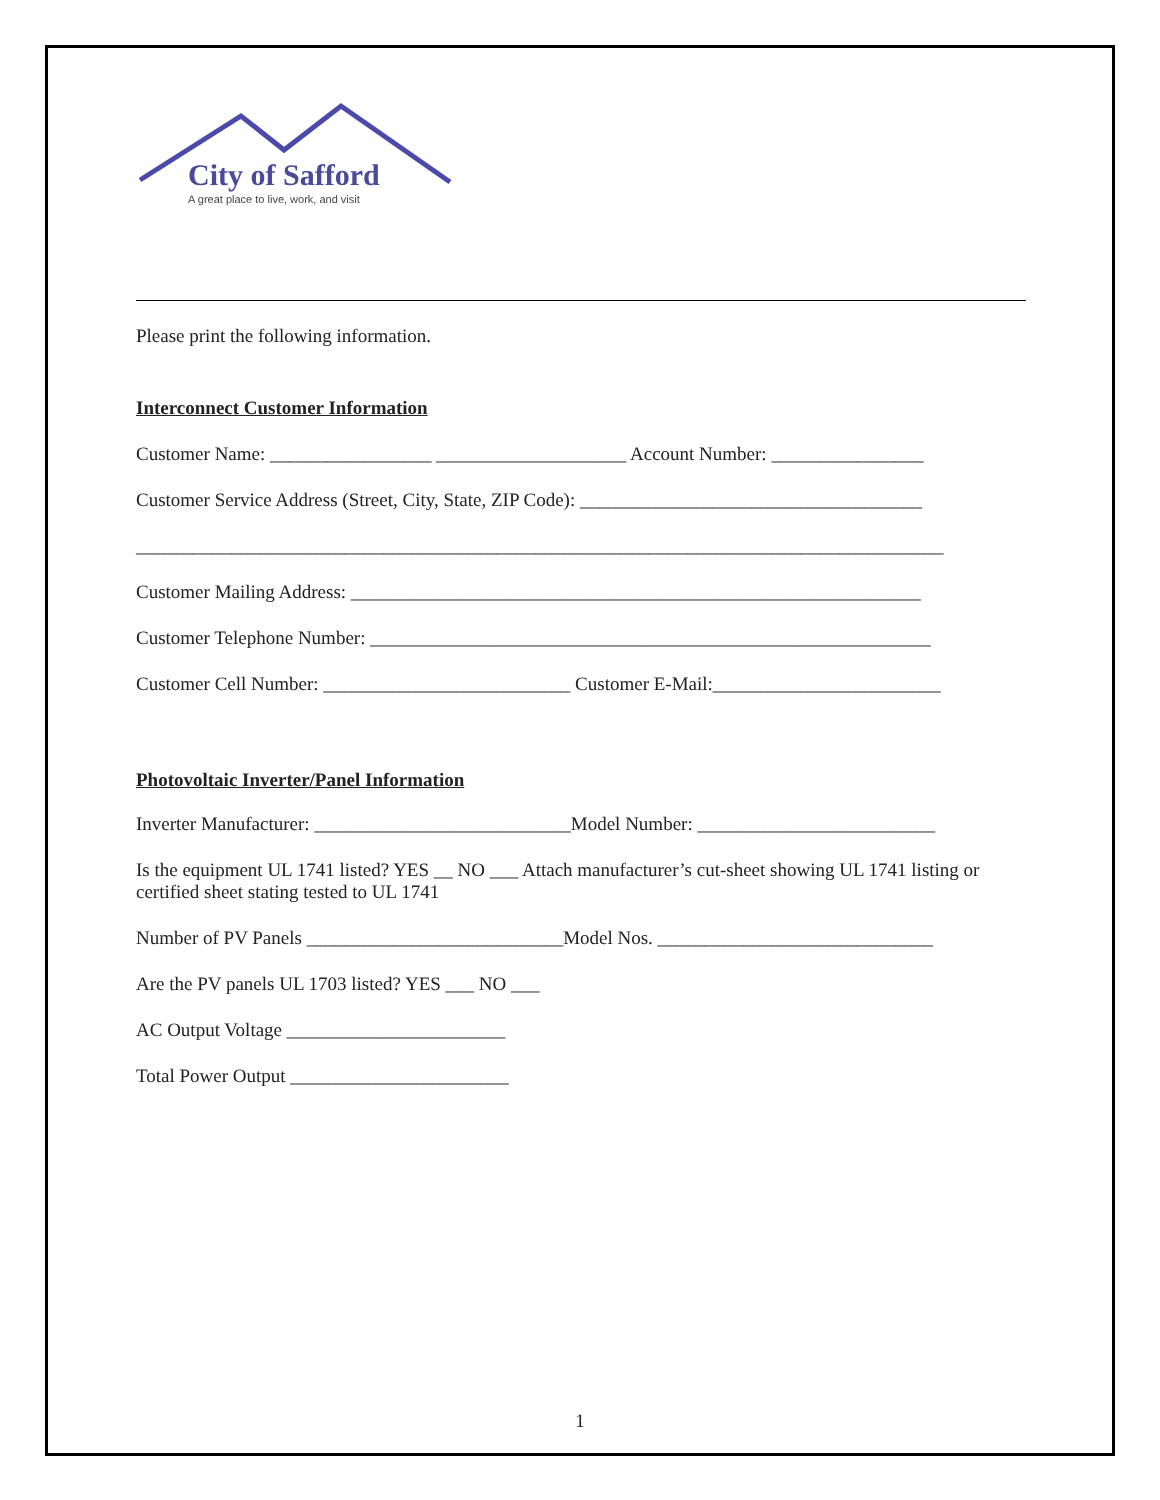City of Safford
A great place to live, work, and visit
Please print the following information.
Interconnect Customer Information
Customer Name: _________________ ____________________ Account Number: ________________
Customer Service Address (Street, City, State, ZIP Code): ____________________________________
_____________________________________________________________________________________
Customer Mailing Address: ____________________________________________________________
Customer Telephone Number: ___________________________________________________________
Customer Cell Number: __________________________ Customer E-Mail:________________________
Photovoltaic Inverter/Panel Information
Inverter Manufacturer: ___________________________Model Number: _________________________
Is the equipment UL 1741 listed? YES __ NO ___ Attach manufacturer’s cut-sheet showing UL 1741 listing or certified sheet stating tested to UL 1741
Number of PV Panels ___________________________Model Nos. _____________________________
Are the PV panels UL 1703 listed? YES ___ NO ___
AC Output Voltage _______________________
Total Power Output _______________________
1